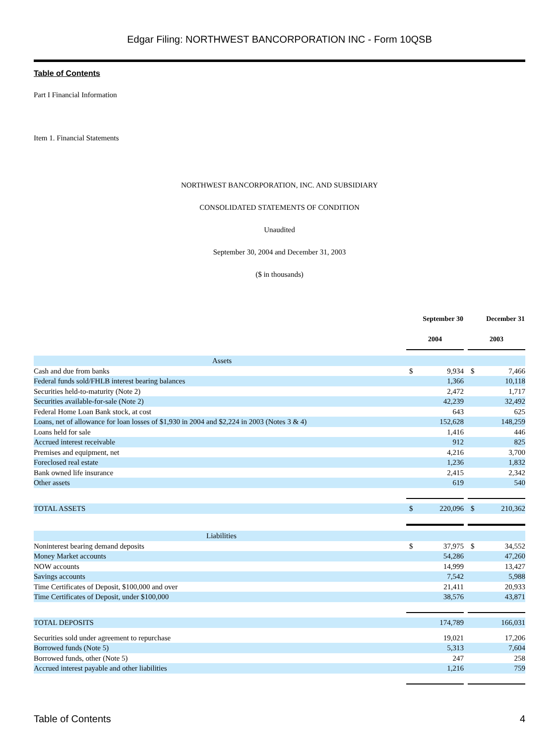Edgar Filing: NORTHWEST BANCORPORATION INC - Form 10QSB
Table of Contents
Part I Financial Information
Item 1. Financial Statements
NORTHWEST BANCORPORATION, INC. AND SUBSIDIARY
CONSOLIDATED STATEMENTS OF CONDITION
Unaudited
September 30, 2004 and December 31, 2003
($ in thousands)
| | September 30 | | | December 31 | |
| | 2004 | | | 2003 | |
| Assets | | | | | |
| Cash and due from banks | $ | 9,934 | | $ | 7,466 |
| Federal funds sold/FHLB interest bearing balances | | 1,366 | | | 10,118 |
| Securities held-to-maturity (Note 2) | | 2,472 | | | 1,717 |
| Securities available-for-sale (Note 2) | | 42,239 | | | 32,492 |
| Federal Home Loan Bank stock, at cost | | 643 | | | 625 |
| Loans, net of allowance for loan losses of $1,930 in 2004 and $2,224 in 2003 (Notes 3 & 4) | | 152,628 | | | 148,259 |
| Loans held for sale | | 1,416 | | | 446 |
| Accrued interest receivable | | 912 | | | 825 |
| Premises and equipment, net | | 4,216 | | | 3,700 |
| Foreclosed real estate | | 1,236 | | | 1,832 |
| Bank owned life insurance | | 2,415 | | | 2,342 |
| Other assets | | 619 | | | 540 |
| TOTAL ASSETS | $ | 220,096 | | $ | 210,362 |
| Liabilities | | | | | |
| Noninterest bearing demand deposits | $ | 37,975 | | $ | 34,552 |
| Money Market accounts | | 54,286 | | | 47,260 |
| NOW accounts | | 14,999 | | | 13,427 |
| Savings accounts | | 7,542 | | | 5,988 |
| Time Certificates of Deposit, $100,000 and over | | 21,411 | | | 20,933 |
| Time Certificates of Deposit, under $100,000 | | 38,576 | | | 43,871 |
| TOTAL DEPOSITS | | 174,789 | | | 166,031 |
| Securities sold under agreement to repurchase | | 19,021 | | | 17,206 |
| Borrowed funds (Note 5) | | 5,313 | | | 7,604 |
| Borrowed funds, other (Note 5) | | 247 | | | 258 |
| Accrued interest payable and other liabilities | | 1,216 | | | 759 |
Table of Contents 4